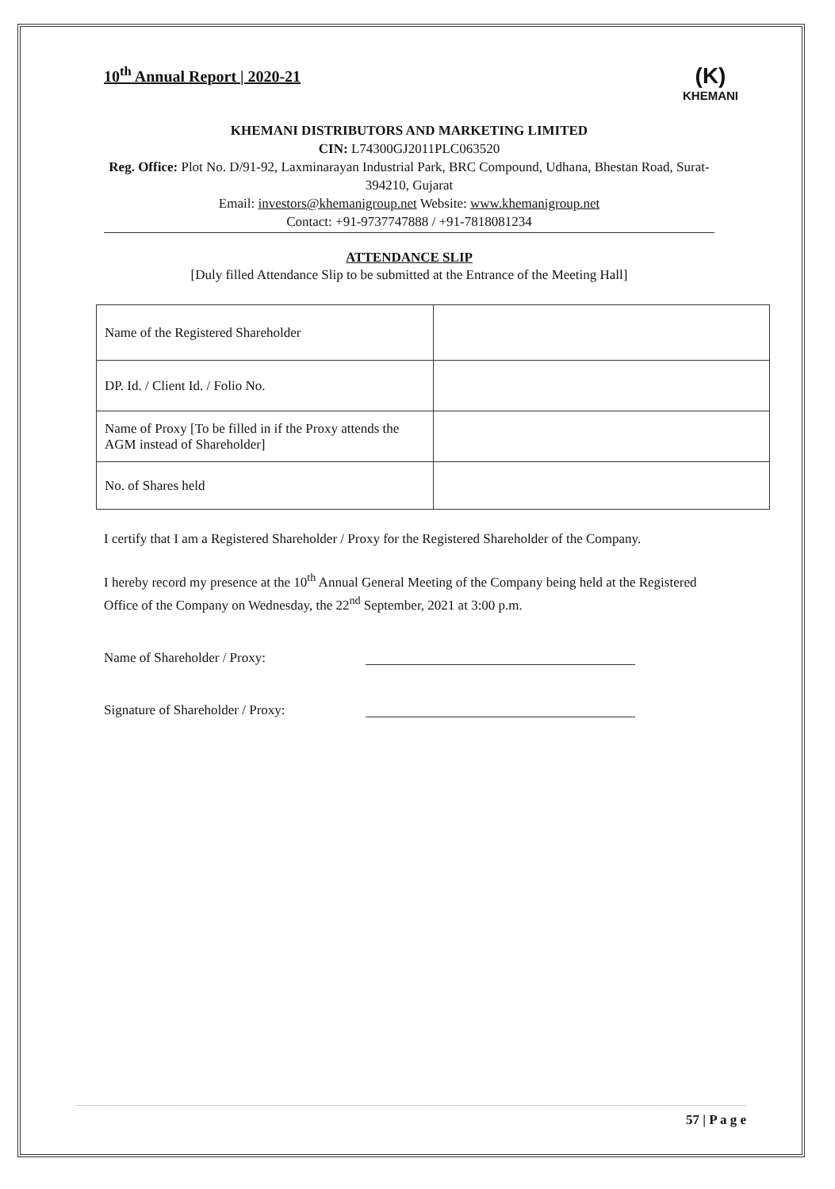10<sup>th</sup> Annual Report | 2020-21
(K)
KHEMANI
KHEMANI DISTRIBUTORS AND MARKETING LIMITED
CIN: L74300GJ2011PLC063520
Reg. Office: Plot No. D/91-92, Laxminarayan Industrial Park, BRC Compound, Udhana, Bhestan Road, Surat-394210, Gujarat
Email: investors@khemanigroup.net Website: www.khemanigroup.net
Contact: +91-9737747888 / +91-7818081234
ATTENDANCE SLIP
[Duly filled Attendance Slip to be submitted at the Entrance of the Meeting Hall]
| Name of the Registered Shareholder | |
| DP. Id. / Client Id. / Folio No. | |
| Name of Proxy [To be filled in if the Proxy attends the AGM instead of Shareholder] | |
| No. of Shares held | |
I certify that I am a Registered Shareholder / Proxy for the Registered Shareholder of the Company.
I hereby record my presence at the 10<sup>th</sup> Annual General Meeting of the Company being held at the Registered Office of the Company on Wednesday, the 22<sup>nd</sup> September, 2021 at 3:00 p.m.
Name of Shareholder / Proxy:
Signature of Shareholder / Proxy:
57 | P a g e